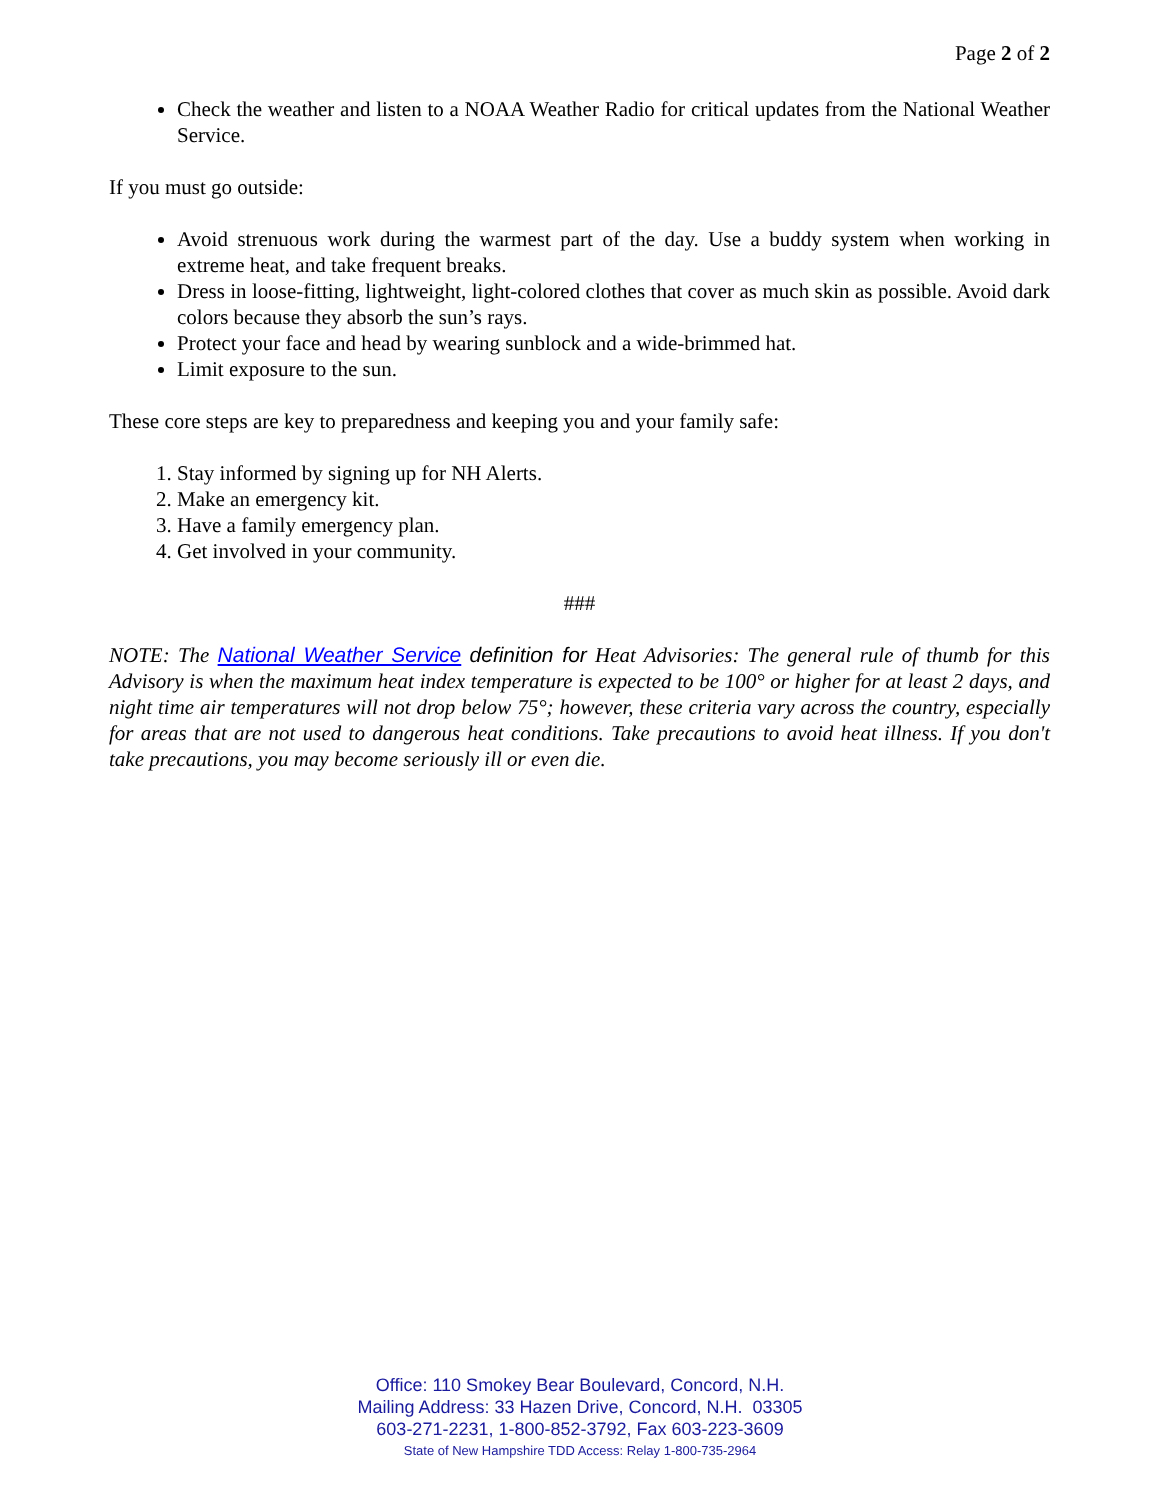Page 2 of 2
Check the weather and listen to a NOAA Weather Radio for critical updates from the National Weather Service.
If you must go outside:
Avoid strenuous work during the warmest part of the day. Use a buddy system when working in extreme heat, and take frequent breaks.
Dress in loose-fitting, lightweight, light-colored clothes that cover as much skin as possible. Avoid dark colors because they absorb the sun’s rays.
Protect your face and head by wearing sunblock and a wide-brimmed hat.
Limit exposure to the sun.
These core steps are key to preparedness and keeping you and your family safe:
1. Stay informed by signing up for NH Alerts.
2. Make an emergency kit.
3. Have a family emergency plan.
4. Get involved in your community.
###
NOTE: The National Weather Service definition for Heat Advisories: The general rule of thumb for this Advisory is when the maximum heat index temperature is expected to be 100° or higher for at least 2 days, and night time air temperatures will not drop below 75°; however, these criteria vary across the country, especially for areas that are not used to dangerous heat conditions. Take precautions to avoid heat illness. If you don't take precautions, you may become seriously ill or even die.
Office: 110 Smokey Bear Boulevard, Concord, N.H.
Mailing Address: 33 Hazen Drive, Concord, N.H. 03305
603-271-2231, 1-800-852-3792, Fax 603-223-3609
State of New Hampshire TDD Access: Relay 1-800-735-2964